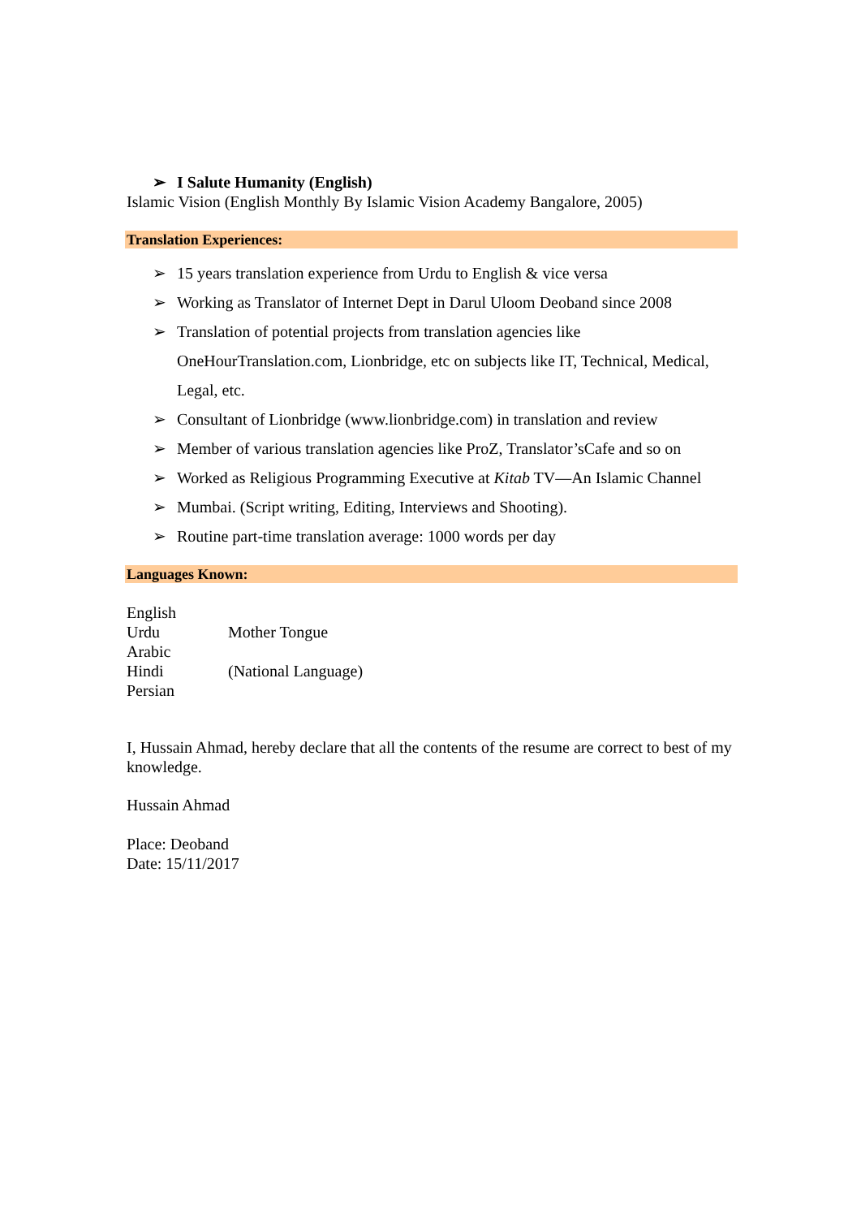➢ I Salute Humanity (English)
Islamic Vision (English Monthly By Islamic Vision Academy Bangalore, 2005)
Translation Experiences:
➢ 15 years translation experience from Urdu to English & vice versa
➢ Working as Translator of Internet Dept in Darul Uloom Deoband since 2008
➢ Translation of potential projects from translation agencies like OneHourTranslation.com, Lionbridge, etc on subjects like IT, Technical, Medical, Legal, etc.
➢ Consultant of Lionbridge (www.lionbridge.com) in translation and review
➢ Member of various translation agencies like ProZ, Translator’sCafe and so on
➢ Worked as Religious Programming Executive at Kitab TV—An Islamic Channel
➢ Mumbai. (Script writing, Editing, Interviews and Shooting).
➢ Routine part-time translation average: 1000 words per day
Languages Known:
| English | |
| Urdu | Mother Tongue |
| Arabic | |
| Hindi | (National Language) |
| Persian | |
I, Hussain Ahmad, hereby declare that all the contents of the resume are correct to best of my knowledge.
Hussain Ahmad
Place: Deoband
Date: 15/11/2017